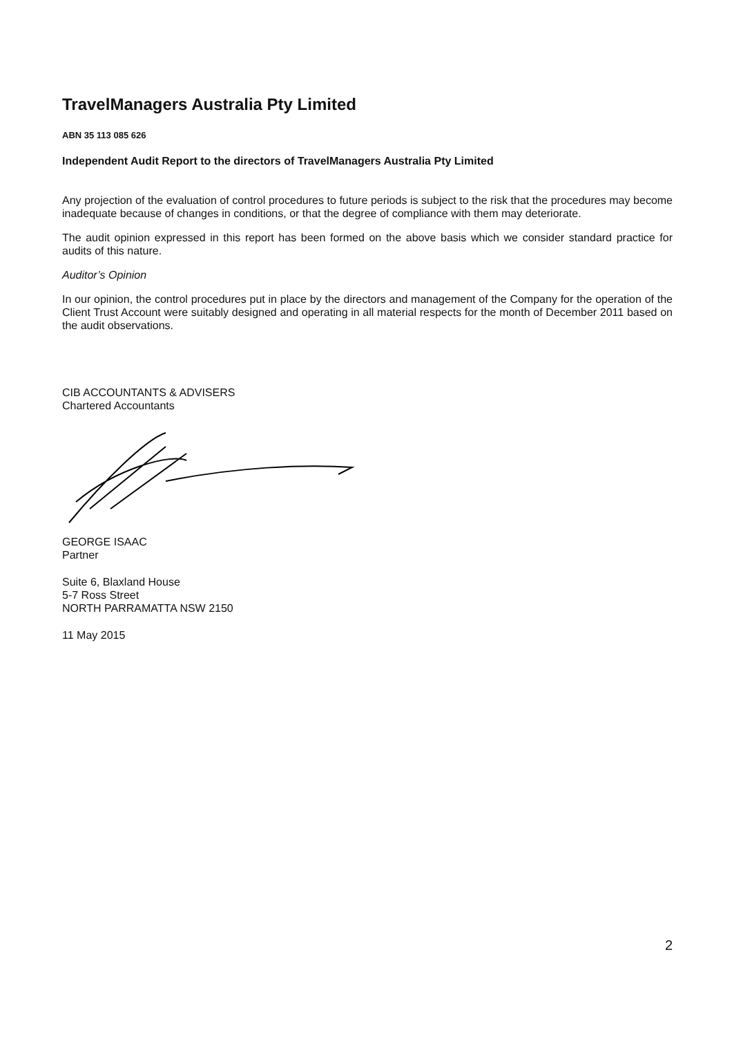TravelManagers Australia Pty Limited
ABN 35 113 085 626
Independent Audit Report to the directors of TravelManagers Australia Pty Limited
Any projection of the evaluation of control procedures to future periods is subject to the risk that the procedures may become inadequate because of changes in conditions, or that the degree of compliance with them may deteriorate.
The audit opinion expressed in this report has been formed on the above basis which we consider standard practice for audits of this nature.
Auditor’s Opinion
In our opinion, the control procedures put in place by the directors and management of the Company for the operation of the Client Trust Account were suitably designed and operating in all material respects for the month of December 2011 based on the audit observations.
CIB ACCOUNTANTS & ADVISERS
Chartered Accountants
GEORGE ISAAC
Partner
Suite 6, Blaxland House
5-7 Ross Street
NORTH PARRAMATTA NSW 2150
11 May 2015
2